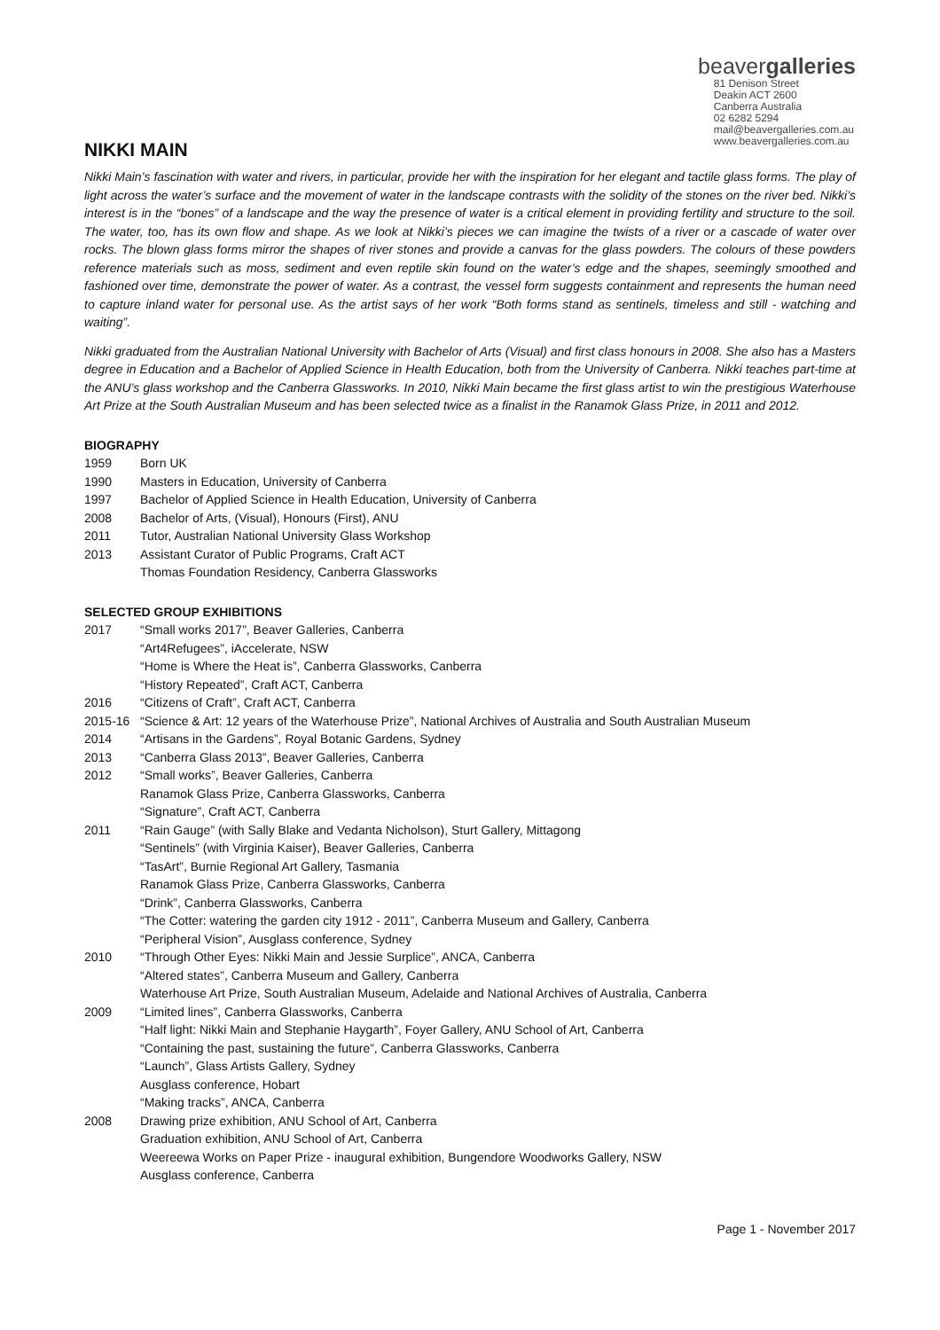beavergalleries
81 Denison Street
Deakin ACT 2600
Canberra Australia
02 6282 5294
mail@beavergalleries.com.au
www.beavergalleries.com.au
NIKKI MAIN
Nikki Main’s fascination with water and rivers, in particular, provide her with the inspiration for her elegant and tactile glass forms. The play of light across the water’s surface and the movement of water in the landscape contrasts with the solidity of the stones on the river bed. Nikki’s interest is in the “bones” of a landscape and the way the presence of water is a critical element in providing fertility and structure to the soil. The water, too, has its own flow and shape. As we look at Nikki’s pieces we can imagine the twists of a river or a cascade of water over rocks. The blown glass forms mirror the shapes of river stones and provide a canvas for the glass powders. The colours of these powders reference materials such as moss, sediment and even reptile skin found on the water’s edge and the shapes, seemingly smoothed and fashioned over time, demonstrate the power of water. As a contrast, the vessel form suggests containment and represents the human need to capture inland water for personal use. As the artist says of her work “Both forms stand as sentinels, timeless and still - watching and waiting”.
Nikki graduated from the Australian National University with Bachelor of Arts (Visual) and first class honours in 2008. She also has a Masters degree in Education and a Bachelor of Applied Science in Health Education, both from the University of Canberra. Nikki teaches part-time at the ANU’s glass workshop and the Canberra Glassworks. In 2010, Nikki Main became the first glass artist to win the prestigious Waterhouse Art Prize at the South Australian Museum and has been selected twice as a finalist in the Ranamok Glass Prize, in 2011 and 2012.
BIOGRAPHY
1959 Born UK
1990 Masters in Education, University of Canberra
1997 Bachelor of Applied Science in Health Education, University of Canberra
2008 Bachelor of Arts, (Visual), Honours (First), ANU
2011 Tutor, Australian National University Glass Workshop
2013 Assistant Curator of Public Programs, Craft ACT
Thomas Foundation Residency, Canberra Glassworks
SELECTED GROUP EXHIBITIONS
2017 “Small works 2017”, Beaver Galleries, Canberra
“Art4Refugees”, iAccelerate, NSW
“Home is Where the Heat is”, Canberra Glassworks, Canberra
“History Repeated”, Craft ACT, Canberra
2016 “Citizens of Craft”, Craft ACT, Canberra
2015-16 “Science & Art: 12 years of the Waterhouse Prize”, National Archives of Australia and South Australian Museum
2014 “Artisans in the Gardens”, Royal Botanic Gardens, Sydney
2013 “Canberra Glass 2013”, Beaver Galleries, Canberra
2012 “Small works”, Beaver Galleries, Canberra
Ranamok Glass Prize, Canberra Glassworks, Canberra
“Signature”, Craft ACT, Canberra
2011 “Rain Gauge” (with Sally Blake and Vedanta Nicholson), Sturt Gallery, Mittagong
“Sentinels” (with Virginia Kaiser), Beaver Galleries, Canberra
“TasArt”, Burnie Regional Art Gallery, Tasmania
Ranamok Glass Prize, Canberra Glassworks, Canberra
“Drink”, Canberra Glassworks, Canberra
“The Cotter: watering the garden city 1912 - 2011”, Canberra Museum and Gallery, Canberra
“Peripheral Vision”, Ausglass conference, Sydney
2010 “Through Other Eyes: Nikki Main and Jessie Surplice”, ANCA, Canberra
“Altered states”, Canberra Museum and Gallery, Canberra
Waterhouse Art Prize, South Australian Museum, Adelaide and National Archives of Australia, Canberra
2009 “Limited lines”, Canberra Glassworks, Canberra
“Half light: Nikki Main and Stephanie Haygarth”, Foyer Gallery, ANU School of Art, Canberra
“Containing the past, sustaining the future”, Canberra Glassworks, Canberra
“Launch”, Glass Artists Gallery, Sydney
Ausglass conference, Hobart
“Making tracks”, ANCA, Canberra
2008 Drawing prize exhibition, ANU School of Art, Canberra
Graduation exhibition, ANU School of Art, Canberra
Weereewa Works on Paper Prize - inaugural exhibition, Bungendore Woodworks Gallery, NSW
Ausglass conference, Canberra
Page 1 - November 2017